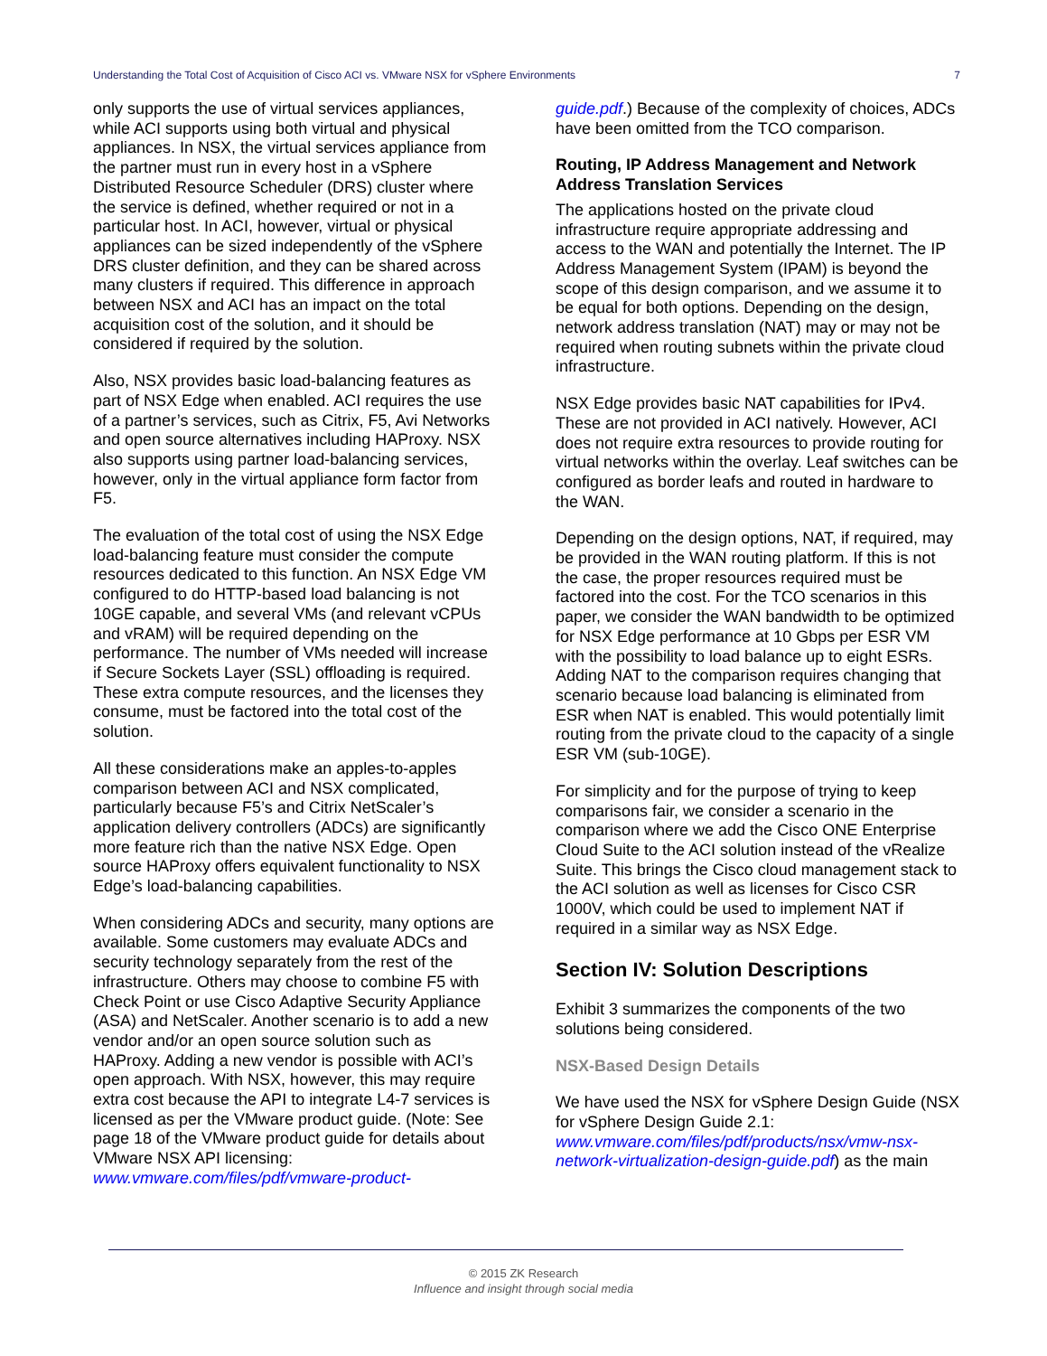Understanding the Total Cost of Acquisition of Cisco ACI vs. VMware NSX for vSphere Environments 7
only supports the use of virtual services appliances, while ACI supports using both virtual and physical appliances. In NSX, the virtual services appliance from the partner must run in every host in a vSphere Distributed Resource Scheduler (DRS) cluster where the service is defined, whether required or not in a particular host. In ACI, however, virtual or physical appliances can be sized independently of the vSphere DRS cluster definition, and they can be shared across many clusters if required. This difference in approach between NSX and ACI has an impact on the total acquisition cost of the solution, and it should be considered if required by the solution.
Also, NSX provides basic load-balancing features as part of NSX Edge when enabled. ACI requires the use of a partner’s services, such as Citrix, F5, Avi Networks and open source alternatives including HAProxy. NSX also supports using partner load-balancing services, however, only in the virtual appliance form factor from F5.
The evaluation of the total cost of using the NSX Edge load-balancing feature must consider the compute resources dedicated to this function. An NSX Edge VM configured to do HTTP-based load balancing is not 10GE capable, and several VMs (and relevant vCPUs and vRAM) will be required depending on the performance. The number of VMs needed will increase if Secure Sockets Layer (SSL) offloading is required. These extra compute resources, and the licenses they consume, must be factored into the total cost of the solution.
All these considerations make an apples-to-apples comparison between ACI and NSX complicated, particularly because F5’s and Citrix NetScaler’s application delivery controllers (ADCs) are significantly more feature rich than the native NSX Edge. Open source HAProxy offers equivalent functionality to NSX Edge’s load-balancing capabilities.
When considering ADCs and security, many options are available. Some customers may evaluate ADCs and security technology separately from the rest of the infrastructure. Others may choose to combine F5 with Check Point or use Cisco Adaptive Security Appliance (ASA) and NetScaler. Another scenario is to add a new vendor and/or an open source solution such as HAProxy. Adding a new vendor is possible with ACI’s open approach. With NSX, however, this may require extra cost because the API to integrate L4-7 services is licensed as per the VMware product guide. (Note: See page 18 of the VMware product guide for details about VMware NSX API licensing: www.vmware.com/files/pdf/vmware-product-
guide.pdf.) Because of the complexity of choices, ADCs have been omitted from the TCO comparison.
Routing, IP Address Management and Network Address Translation Services
The applications hosted on the private cloud infrastructure require appropriate addressing and access to the WAN and potentially the Internet. The IP Address Management System (IPAM) is beyond the scope of this design comparison, and we assume it to be equal for both options. Depending on the design, network address translation (NAT) may or may not be required when routing subnets within the private cloud infrastructure.
NSX Edge provides basic NAT capabilities for IPv4. These are not provided in ACI natively. However, ACI does not require extra resources to provide routing for virtual networks within the overlay. Leaf switches can be configured as border leafs and routed in hardware to the WAN.
Depending on the design options, NAT, if required, may be provided in the WAN routing platform. If this is not the case, the proper resources required must be factored into the cost. For the TCO scenarios in this paper, we consider the WAN bandwidth to be optimized for NSX Edge performance at 10 Gbps per ESR VM with the possibility to load balance up to eight ESRs. Adding NAT to the comparison requires changing that scenario because load balancing is eliminated from ESR when NAT is enabled. This would potentially limit routing from the private cloud to the capacity of a single ESR VM (sub-10GE).
For simplicity and for the purpose of trying to keep comparisons fair, we consider a scenario in the comparison where we add the Cisco ONE Enterprise Cloud Suite to the ACI solution instead of the vRealize Suite. This brings the Cisco cloud management stack to the ACI solution as well as licenses for Cisco CSR 1000V, which could be used to implement NAT if required in a similar way as NSX Edge.
Section IV: Solution Descriptions
Exhibit 3 summarizes the components of the two solutions being considered.
NSX-Based Design Details
We have used the NSX for vSphere Design Guide (NSX for vSphere Design Guide 2.1: www.vmware.com/files/pdf/products/nsx/vmw-nsx-network-virtualization-design-guide.pdf) as the main
© 2015 ZK Research
Influence and insight through social media